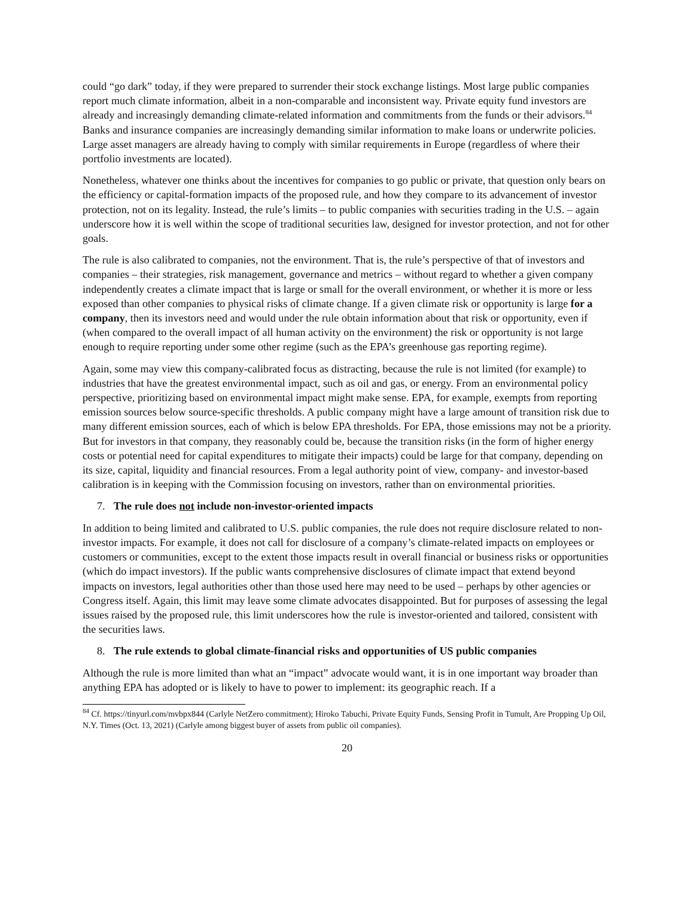could “go dark” today, if they were prepared to surrender their stock exchange listings. Most large public companies report much climate information, albeit in a non-comparable and inconsistent way. Private equity fund investors are already and increasingly demanding climate-related information and commitments from the funds or their advisors.<sup>84</sup> Banks and insurance companies are increasingly demanding similar information to make loans or underwrite policies. Large asset managers are already having to comply with similar requirements in Europe (regardless of where their portfolio investments are located).
Nonetheless, whatever one thinks about the incentives for companies to go public or private, that question only bears on the efficiency or capital-formation impacts of the proposed rule, and how they compare to its advancement of investor protection, not on its legality. Instead, the rule’s limits – to public companies with securities trading in the U.S. – again underscore how it is well within the scope of traditional securities law, designed for investor protection, and not for other goals.
The rule is also calibrated to companies, not the environment. That is, the rule’s perspective of that of investors and companies – their strategies, risk management, governance and metrics – without regard to whether a given company independently creates a climate impact that is large or small for the overall environment, or whether it is more or less exposed than other companies to physical risks of climate change. If a given climate risk or opportunity is large for a company, then its investors need and would under the rule obtain information about that risk or opportunity, even if (when compared to the overall impact of all human activity on the environment) the risk or opportunity is not large enough to require reporting under some other regime (such as the EPA’s greenhouse gas reporting regime).
Again, some may view this company-calibrated focus as distracting, because the rule is not limited (for example) to industries that have the greatest environmental impact, such as oil and gas, or energy. From an environmental policy perspective, prioritizing based on environmental impact might make sense. EPA, for example, exempts from reporting emission sources below source-specific thresholds. A public company might have a large amount of transition risk due to many different emission sources, each of which is below EPA thresholds. For EPA, those emissions may not be a priority. But for investors in that company, they reasonably could be, because the transition risks (in the form of higher energy costs or potential need for capital expenditures to mitigate their impacts) could be large for that company, depending on its size, capital, liquidity and financial resources. From a legal authority point of view, company- and investor-based calibration is in keeping with the Commission focusing on investors, rather than on environmental priorities.
7. The rule does not include non-investor-oriented impacts
In addition to being limited and calibrated to U.S. public companies, the rule does not require disclosure related to non-investor impacts. For example, it does not call for disclosure of a company’s climate-related impacts on employees or customers or communities, except to the extent those impacts result in overall financial or business risks or opportunities (which do impact investors). If the public wants comprehensive disclosures of climate impact that extend beyond impacts on investors, legal authorities other than those used here may need to be used – perhaps by other agencies or Congress itself. Again, this limit may leave some climate advocates disappointed. But for purposes of assessing the legal issues raised by the proposed rule, this limit underscores how the rule is investor-oriented and tailored, consistent with the securities laws.
8. The rule extends to global climate-financial risks and opportunities of US public companies
Although the rule is more limited than what an “impact” advocate would want, it is in one important way broader than anything EPA has adopted or is likely to have to power to implement: its geographic reach. If a
<sup>84</sup> Cf. https://tinyurl.com/mvbpx844 (Carlyle NetZero commitment); Hiroko Tabuchi, Private Equity Funds, Sensing Profit in Tumult, Are Propping Up Oil, N.Y. Times (Oct. 13, 2021) (Carlyle among biggest buyer of assets from public oil companies).
20